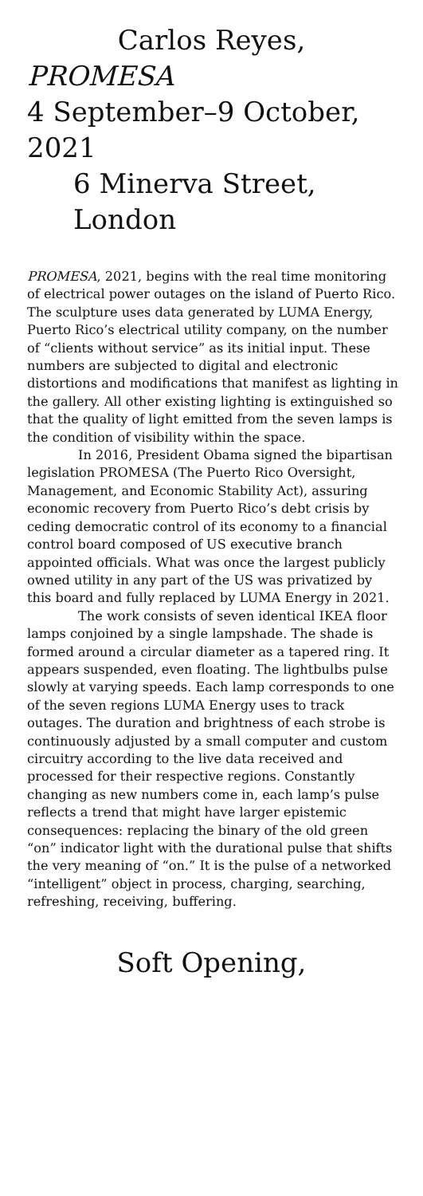Carlos Reyes,
PROMESA
4 September–9 October, 2021
6 Minerva Street, London
PROMESA, 2021, begins with the real time monitoring of electrical power outages on the island of Puerto Rico. The sculpture uses data generated by LUMA Energy, Puerto Rico’s electrical utility company, on the number of “clients without service” as its initial input. These numbers are subjected to digital and electronic distortions and modifications that manifest as lighting in the gallery. All other existing lighting is extinguished so that the quality of light emitted from the seven lamps is the condition of visibility within the space.
In 2016, President Obama signed the bipartisan legislation PROMESA (The Puerto Rico Oversight, Management, and Economic Stability Act), assuring economic recovery from Puerto Rico’s debt crisis by ceding democratic control of its economy to a financial control board composed of US executive branch appointed officials. What was once the largest publicly owned utility in any part of the US was privatized by this board and fully replaced by LUMA Energy in 2021.
The work consists of seven identical IKEA floor lamps conjoined by a single lampshade. The shade is formed around a circular diameter as a tapered ring. It appears suspended, even floating. The lightbulbs pulse slowly at varying speeds. Each lamp corresponds to one of the seven regions LUMA Energy uses to track outages. The duration and brightness of each strobe is continuously adjusted by a small computer and custom circuitry according to the live data received and processed for their respective regions. Constantly changing as new numbers come in, each lamp’s pulse reflects a trend that might have larger epistemic consequences: replacing the binary of the old green “on” indicator light with the durational pulse that shifts the very meaning of “on.” It is the pulse of a networked “intelligent” object in process, charging, searching, refreshing, receiving, buffering.
Soft Opening,